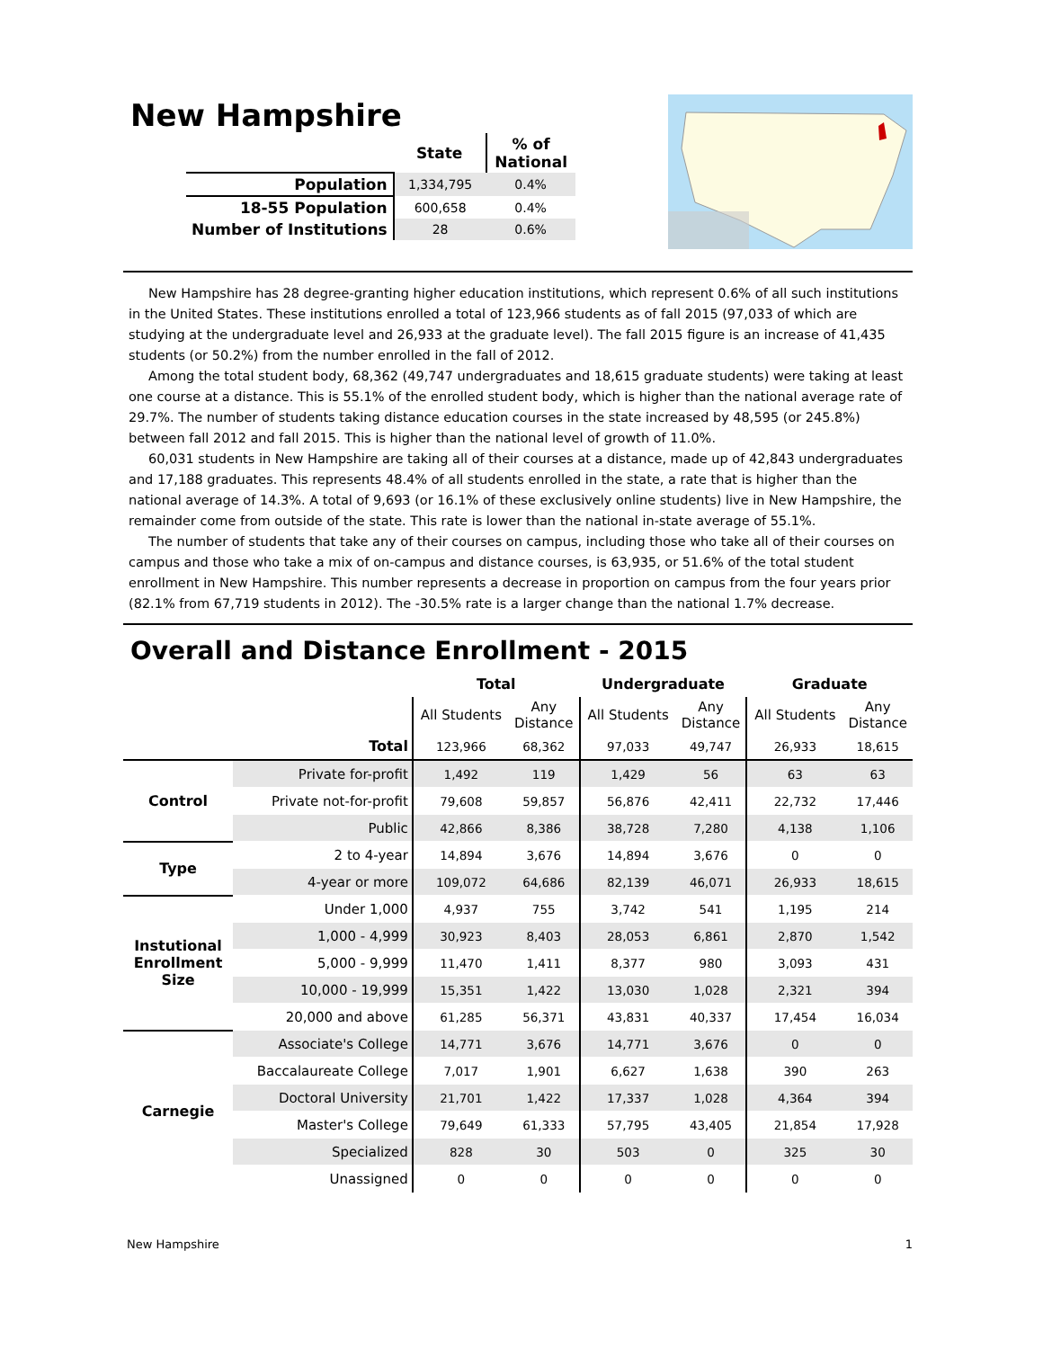New Hampshire
| | State | % of National |
| --- | --- | --- |
| Population | 1,334,795 | 0.4% |
| 18-55 Population | 600,658 | 0.4% |
| Number of Institutions | 28 | 0.6% |
New Hampshire has 28 degree-granting higher education institutions, which represent 0.6% of all such institutions in the United States. These institutions enrolled a total of 123,966 students as of fall 2015 (97,033 of which are studying at the undergraduate level and 26,933 at the graduate level). The fall 2015 figure is an increase of 41,435 students (or 50.2%) from the number enrolled in the fall of 2012.
Among the total student body, 68,362 (49,747 undergraduates and 18,615 graduate students) were taking at least one course at a distance. This is 55.1% of the enrolled student body, which is higher than the national average rate of 29.7%. The number of students taking distance education courses in the state increased by 48,595 (or 245.8%) between fall 2012 and fall 2015. This is higher than the national level of growth of 11.0%.
60,031 students in New Hampshire are taking all of their courses at a distance, made up of 42,843 undergraduates and 17,188 graduates. This represents 48.4% of all students enrolled in the state, a rate that is higher than the national average of 14.3%. A total of 9,693 (or 16.1% of these exclusively online students) live in New Hampshire, the remainder come from outside of the state. This rate is lower than the national in-state average of 55.1%.
The number of students that take any of their courses on campus, including those who take all of their courses on campus and those who take a mix of on-campus and distance courses, is 63,935, or 51.6% of the total student enrollment in New Hampshire. This number represents a decrease in proportion on campus from the four years prior (82.1% from 67,719 students in 2012). The -30.5% rate is a larger change than the national 1.7% decrease.
Overall and Distance Enrollment - 2015
| | | Total | | Undergraduate | | Graduate | |
| --- | --- | --- | --- | --- | --- | --- | --- |
| | | All Students | Any Distance | All Students | Any Distance | All Students | Any Distance |
| Total | | 123,966 | 68,362 | 97,033 | 49,747 | 26,933 | 18,615 |
| Control | Private for-profit | 1,492 | 119 | 1,429 | 56 | 63 | 63 |
| | Private not-for-profit | 79,608 | 59,857 | 56,876 | 42,411 | 22,732 | 17,446 |
| | Public | 42,866 | 8,386 | 38,728 | 7,280 | 4,138 | 1,106 |
| Type | 2 to 4-year | 14,894 | 3,676 | 14,894 | 3,676 | 0 | 0 |
| | 4-year or more | 109,072 | 64,686 | 82,139 | 46,071 | 26,933 | 18,615 |
| Instutional Enrollment Size | Under 1,000 | 4,937 | 755 | 3,742 | 541 | 1,195 | 214 |
| | 1,000 - 4,999 | 30,923 | 8,403 | 28,053 | 6,861 | 2,870 | 1,542 |
| | 5,000 - 9,999 | 11,470 | 1,411 | 8,377 | 980 | 3,093 | 431 |
| | 10,000 - 19,999 | 15,351 | 1,422 | 13,030 | 1,028 | 2,321 | 394 |
| | 20,000 and above | 61,285 | 56,371 | 43,831 | 40,337 | 17,454 | 16,034 |
| Carnegie | Associate's College | 14,771 | 3,676 | 14,771 | 3,676 | 0 | 0 |
| | Baccalaureate College | 7,017 | 1,901 | 6,627 | 1,638 | 390 | 263 |
| | Doctoral University | 21,701 | 1,422 | 17,337 | 1,028 | 4,364 | 394 |
| | Master's College | 79,649 | 61,333 | 57,795 | 43,405 | 21,854 | 17,928 |
| | Specialized | 828 | 30 | 503 | 0 | 325 | 30 |
| | Unassigned | 0 | 0 | 0 | 0 | 0 | 0 |
New Hampshire 1